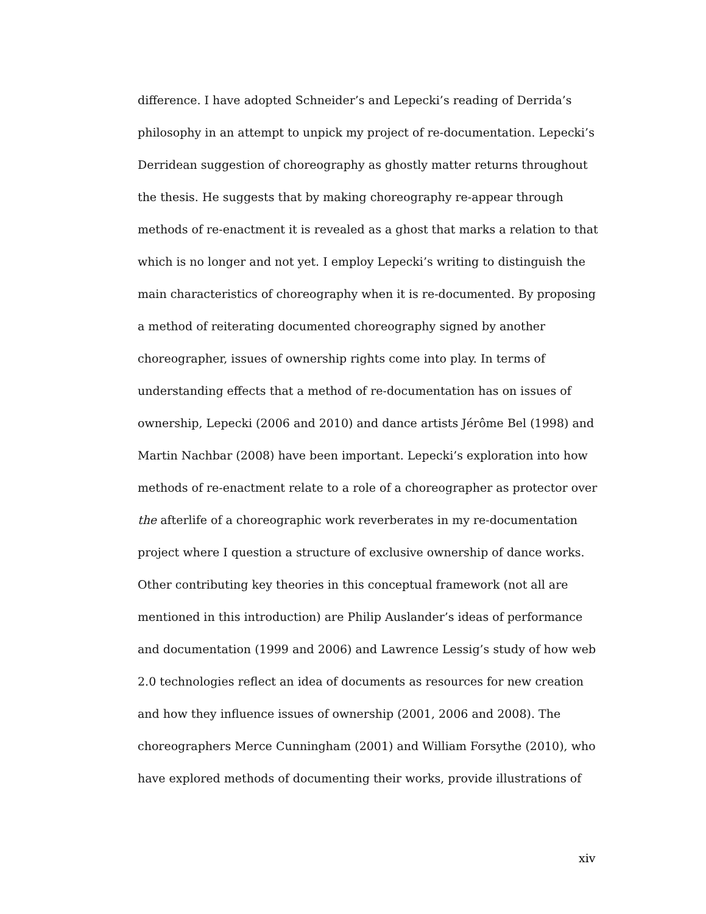difference. I have adopted Schneider’s and Lepecki’s reading of Derrida’s
philosophy in an attempt to unpick my project of re-documentation. Lepecki’s
Derridean suggestion of choreography as ghostly matter returns throughout
the thesis. He suggests that by making choreography re-appear through
methods of re-enactment it is revealed as a ghost that marks a relation to that
which is no longer and not yet. I employ Lepecki’s writing to distinguish the
main characteristics of choreography when it is re-documented. By proposing
a method of reiterating documented choreography signed by another
choreographer, issues of ownership rights come into play. In terms of
understanding effects that a method of re-documentation has on issues of
ownership, Lepecki (2006 and 2010) and dance artists Jérôme Bel (1998) and
Martin Nachbar (2008) have been important. Lepecki’s exploration into how
methods of re-enactment relate to a role of a choreographer as protector over
the afterlife of a choreographic work reverberates in my re-documentation
project where I question a structure of exclusive ownership of dance works.
Other contributing key theories in this conceptual framework (not all are
mentioned in this introduction) are Philip Auslander’s ideas of performance
and documentation (1999 and 2006) and Lawrence Lessig’s study of how web
2.0 technologies reflect an idea of documents as resources for new creation
and how they influence issues of ownership (2001, 2006 and 2008). The
choreographers Merce Cunningham (2001) and William Forsythe (2010), who
have explored methods of documenting their works, provide illustrations of
xiv